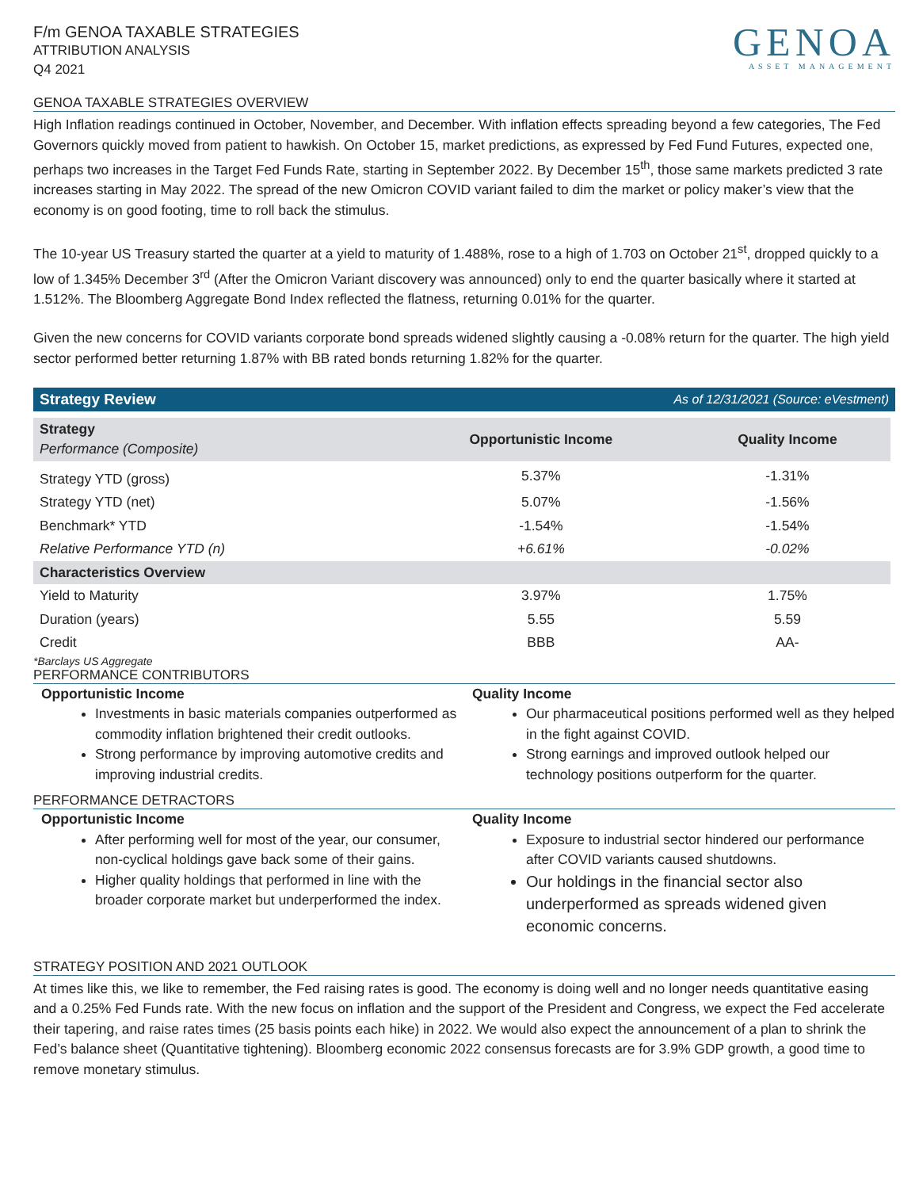F/m GENOA TAXABLE STRATEGIES
ATTRIBUTION ANALYSIS
Q4 2021
GENOA
ASSET MANAGEMENT
GENOA TAXABLE STRATEGIES OVERVIEW
High Inflation readings continued in October, November, and December. With inflation effects spreading beyond a few categories, The Fed Governors quickly moved from patient to hawkish. On October 15, market predictions, as expressed by Fed Fund Futures, expected one, perhaps two increases in the Target Fed Funds Rate, starting in September 2022. By December 15<sup>th</sup>, those same markets predicted 3 rate increases starting in May 2022. The spread of the new Omicron COVID variant failed to dim the market or policy maker’s view that the economy is on good footing, time to roll back the stimulus.
The 10-year US Treasury started the quarter at a yield to maturity of 1.488%, rose to a high of 1.703 on October 21<sup>st</sup>, dropped quickly to a low of 1.345% December 3<sup>rd</sup> (After the Omicron Variant discovery was announced) only to end the quarter basically where it started at 1.512%. The Bloomberg Aggregate Bond Index reflected the flatness, returning 0.01% for the quarter.
Given the new concerns for COVID variants corporate bond spreads widened slightly causing a -0.08% return for the quarter. The high yield sector performed better returning 1.87% with BB rated bonds returning 1.82% for the quarter.
Strategy Review As of 12/31/2021 (Source: eVestment)
| Strategy Performance (Composite) | Opportunistic Income | Quality Income |
| --- | --- | --- |
| Strategy YTD (gross) | 5.37% | -1.31% |
| Strategy YTD (net) | 5.07% | -1.56% |
| Benchmark* YTD | -1.54% | -1.54% |
| Relative Performance YTD (n) | +6.61% | -0.02% |
| Characteristics Overview | | |
| Yield to Maturity | 3.97% | 1.75% |
| Duration (years) | 5.55 | 5.59 |
| Credit | BBB | AA- |
*Barclays US Aggregate
PERFORMANCE CONTRIBUTORS
Opportunistic Income
Investments in basic materials companies outperformed as commodity inflation brightened their credit outlooks.
Strong performance by improving automotive credits and improving industrial credits.
Quality Income
Our pharmaceutical positions performed well as they helped in the fight against COVID.
Strong earnings and improved outlook helped our technology positions outperform for the quarter.
PERFORMANCE DETRACTORS
Opportunistic Income
After performing well for most of the year, our consumer, non-cyclical holdings gave back some of their gains.
Higher quality holdings that performed in line with the broader corporate market but underperformed the index.
Quality Income
Exposure to industrial sector hindered our performance after COVID variants caused shutdowns.
Our holdings in the financial sector also underperformed as spreads widened given economic concerns.
STRATEGY POSITION AND 2021 OUTLOOK
At times like this, we like to remember, the Fed raising rates is good. The economy is doing well and no longer needs quantitative easing and a 0.25% Fed Funds rate. With the new focus on inflation and the support of the President and Congress, we expect the Fed accelerate their tapering, and raise rates times (25 basis points each hike) in 2022. We would also expect the announcement of a plan to shrink the Fed’s balance sheet (Quantitative tightening). Bloomberg economic 2022 consensus forecasts are for 3.9% GDP growth, a good time to remove monetary stimulus.